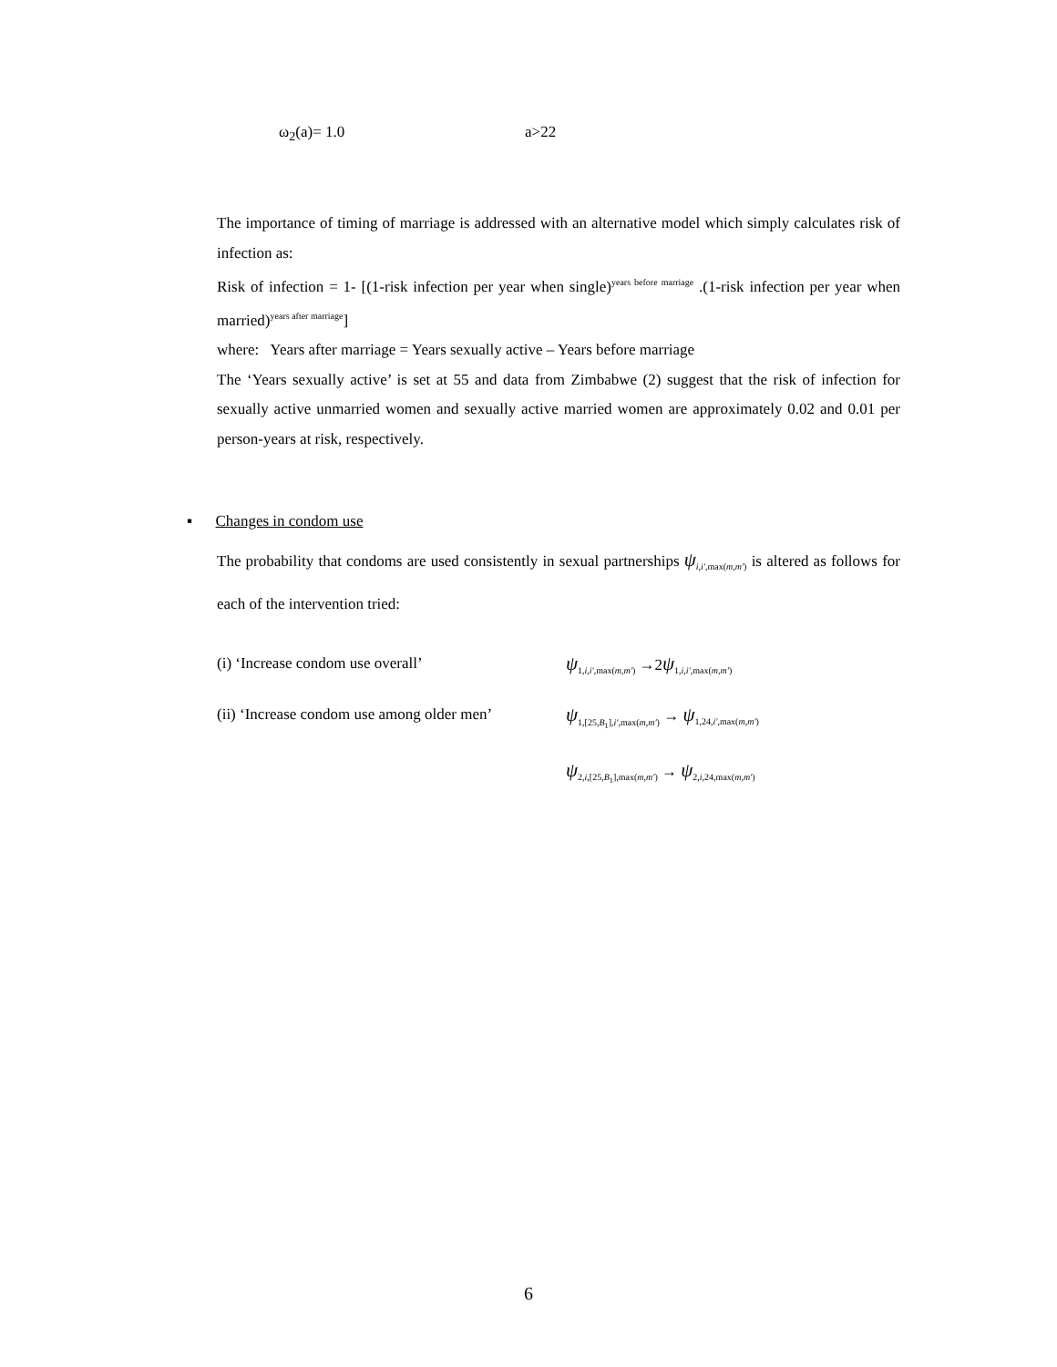ω<sub>2</sub>(a)= 1.0 a>22
The importance of timing of marriage is addressed with an alternative model which simply calculates risk of infection as:
Risk of infection = 1- [(1-risk infection per year when single)<sup>years before marriage</sup> .(1-risk infection per year when married)<sup>years after marriage</sup>]
where: Years after marriage = Years sexually active – Years before marriage
The ‘Years sexually active’ is set at 55 and data from Zimbabwe (2) suggest that the risk of infection for sexually active unmarried women and sexually active married women are approximately 0.02 and 0.01 per person-years at risk, respectively.
▪ Changes in condom use
The probability that condoms are used consistently in sexual partnerships ψ<sub>i,i',max(m,m')</sub> is altered as follows for each of the intervention tried:
(i) ‘Increase condom use overall’
ψ<sub>1,i,i',max(m,m')</sub> →2ψ<sub>1,i,i',max(m,m')</sub>
(ii) ‘Increase condom use among older men’
ψ<sub>1,[25,B<sub>1</sub>],i',max(m,m')</sub> → ψ<sub>1,24,i',max(m,m')</sub>
ψ<sub>2,i,[25,B<sub>1</sub>],max(m,m')</sub> → ψ<sub>2,i,24,max(m,m')</sub>
6